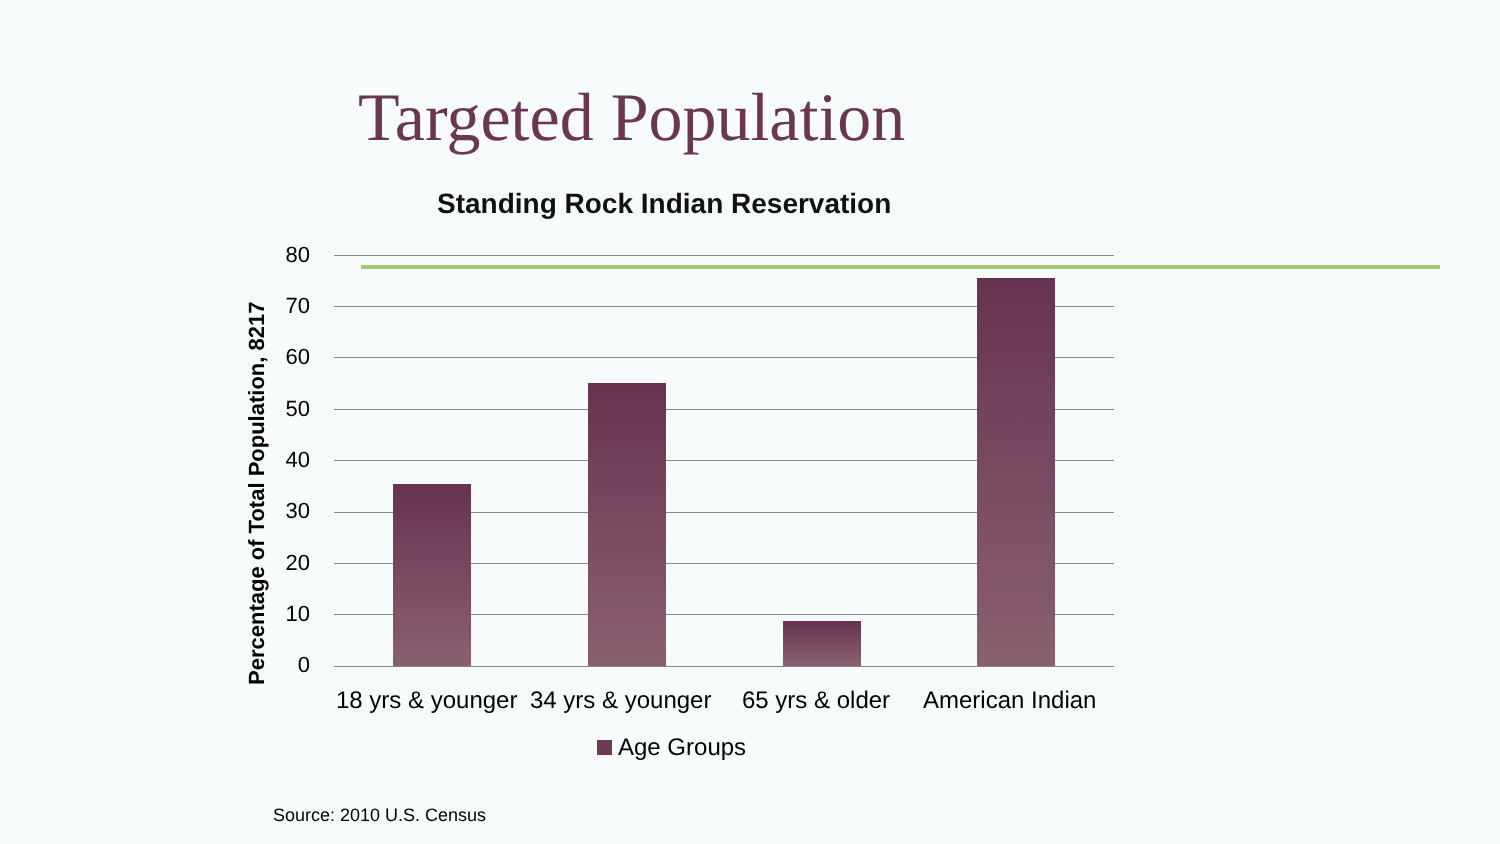Targeted Population
Standing Rock Indian Reservation
Percentage of Total Population, 8217
80
70
60
50
40
30
20
10
0
18 yrs & younger 34 yrs & younger 65 yrs & older American Indian
Age Groups
Source: 2010 U.S. Census